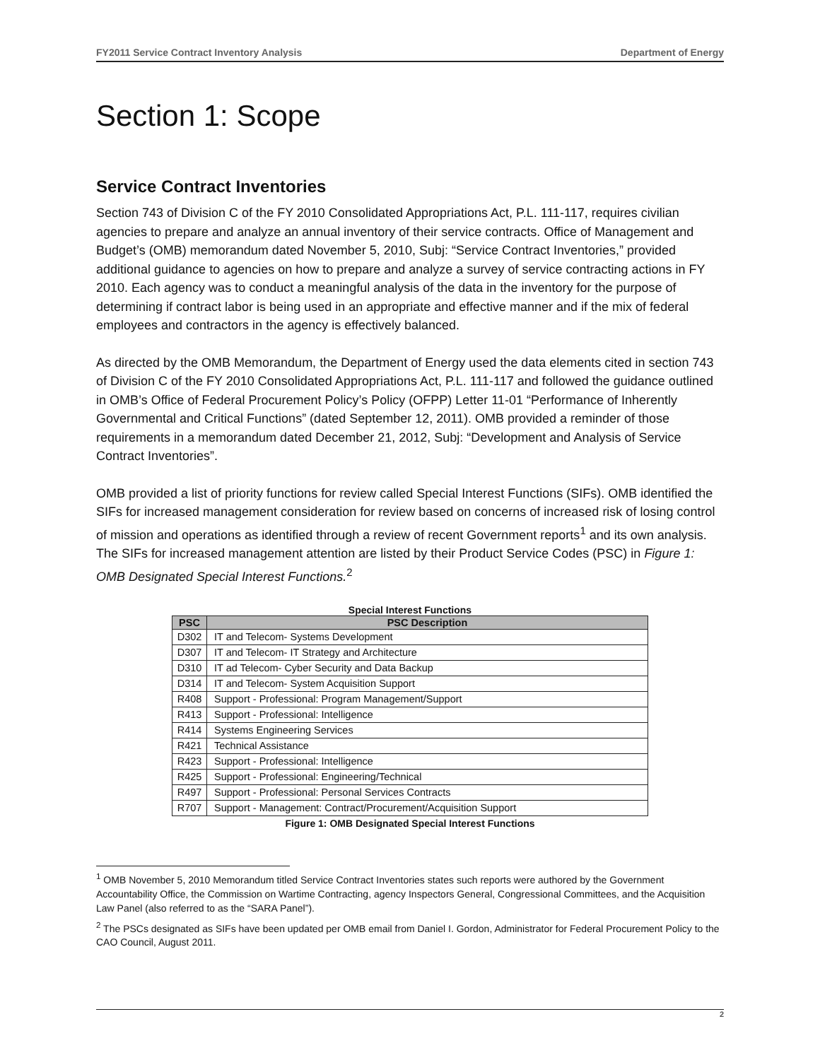FY2011 Service Contract Inventory Analysis Department of Energy
Section 1: Scope
Service Contract Inventories
Section 743 of Division C of the FY 2010 Consolidated Appropriations Act, P.L. 111-117, requires civilian agencies to prepare and analyze an annual inventory of their service contracts. Office of Management and Budget’s (OMB) memorandum dated November 5, 2010, Subj: “Service Contract Inventories,” provided additional guidance to agencies on how to prepare and analyze a survey of service contracting actions in FY 2010. Each agency was to conduct a meaningful analysis of the data in the inventory for the purpose of determining if contract labor is being used in an appropriate and effective manner and if the mix of federal employees and contractors in the agency is effectively balanced.
As directed by the OMB Memorandum, the Department of Energy used the data elements cited in section 743 of Division C of the FY 2010 Consolidated Appropriations Act, P.L. 111-117 and followed the guidance outlined in OMB’s Office of Federal Procurement Policy’s Policy (OFPP) Letter 11-01 “Performance of Inherently Governmental and Critical Functions” (dated September 12, 2011). OMB provided a reminder of those requirements in a memorandum dated December 21, 2012, Subj: “Development and Analysis of Service Contract Inventories”.
OMB provided a list of priority functions for review called Special Interest Functions (SIFs). OMB identified the SIFs for increased management consideration for review based on concerns of increased risk of losing control of mission and operations as identified through a review of recent Government reports<sup>1</sup> and its own analysis. The SIFs for increased management attention are listed by their Product Service Codes (PSC) in Figure 1: OMB Designated Special Interest Functions.<sup>2</sup>
Special Interest Functions
| PSC | PSC Description |
| --- | --- |
| D302 | IT and Telecom- Systems Development |
| D307 | IT and Telecom- IT Strategy and Architecture |
| D310 | IT ad Telecom- Cyber Security and Data Backup |
| D314 | IT and Telecom- System Acquisition Support |
| R408 | Support - Professional: Program Management/Support |
| R413 | Support - Professional: Intelligence |
| R414 | Systems Engineering Services |
| R421 | Technical Assistance |
| R423 | Support - Professional: Intelligence |
| R425 | Support - Professional: Engineering/Technical |
| R497 | Support - Professional: Personal Services Contracts |
| R707 | Support - Management: Contract/Procurement/Acquisition Support |
Figure 1: OMB Designated Special Interest Functions
<sup>1</sup> OMB November 5, 2010 Memorandum titled Service Contract Inventories states such reports were authored by the Government Accountability Office, the Commission on Wartime Contracting, agency Inspectors General, Congressional Committees, and the Acquisition Law Panel (also referred to as the “SARA Panel”).
<sup>2</sup> The PSCs designated as SIFs have been updated per OMB email from Daniel I. Gordon, Administrator for Federal Procurement Policy to the CAO Council, August 2011.
2